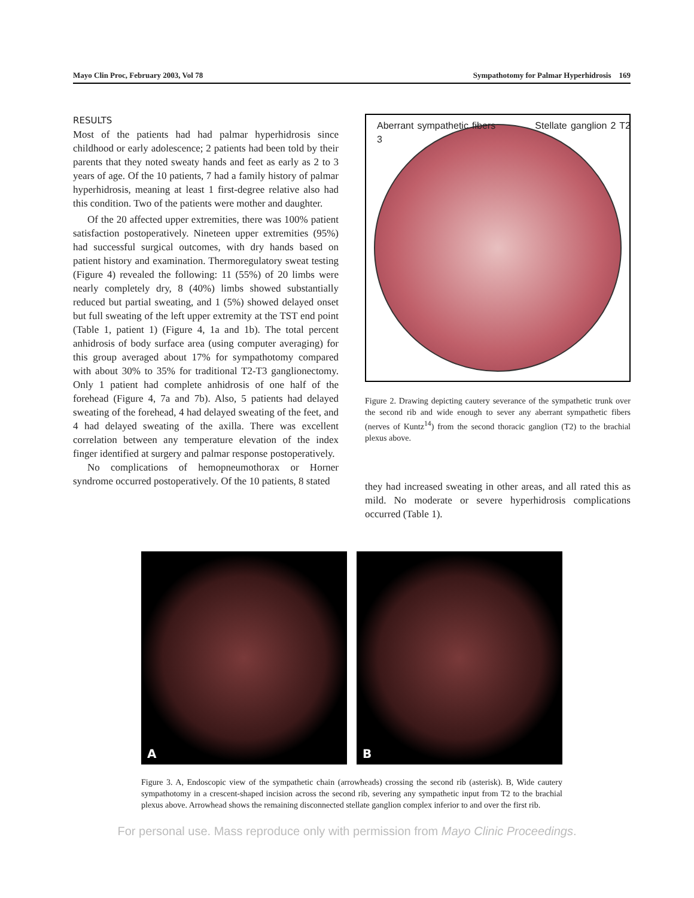Mayo Clin Proc, February 2003, Vol 78 Sympathotomy for Palmar Hyperhidrosis 169
RESULTS
Most of the patients had had palmar hyperhidrosis since childhood or early adolescence; 2 patients had been told by their parents that they noted sweaty hands and feet as early as 2 to 3 years of age. Of the 10 patients, 7 had a family history of palmar hyperhidrosis, meaning at least 1 first-degree relative also had this condition. Two of the patients were mother and daughter.
Of the 20 affected upper extremities, there was 100% patient satisfaction postoperatively. Nineteen upper extremities (95%) had successful surgical outcomes, with dry hands based on patient history and examination. Thermoregulatory sweat testing (Figure 4) revealed the following: 11 (55%) of 20 limbs were nearly completely dry, 8 (40%) limbs showed substantially reduced but partial sweating, and 1 (5%) showed delayed onset but full sweating of the left upper extremity at the TST end point (Table 1, patient 1) (Figure 4, 1a and 1b). The total percent anhidrosis of body surface area (using computer averaging) for this group averaged about 17% for sympathotomy compared with about 30% to 35% for traditional T2-T3 ganglionectomy. Only 1 patient had complete anhidrosis of one half of the forehead (Figure 4, 7a and 7b). Also, 5 patients had delayed sweating of the forehead, 4 had delayed sweating of the feet, and 4 had delayed sweating of the axilla. There was excellent correlation between any temperature elevation of the index finger identified at surgery and palmar response postoperatively.
No complications of hemopneumothorax or Horner syndrome occurred postoperatively. Of the 10 patients, 8 stated
Aberrant sympathetic fibers Stellate ganglion 2 T2 3
Figure 2. Drawing depicting cautery severance of the sympathetic trunk over the second rib and wide enough to sever any aberrant sympathetic fibers (nerves of Kuntz<sup>14</sup>) from the second thoracic ganglion (T2) to the brachial plexus above.
they had increased sweating in other areas, and all rated this as mild. No moderate or severe hyperhidrosis complications occurred (Table 1).
A B
Figure 3. A, Endoscopic view of the sympathetic chain (arrowheads) crossing the second rib (asterisk). B, Wide cautery sympathotomy in a crescent-shaped incision across the second rib, severing any sympathetic input from T2 to the brachial plexus above. Arrowhead shows the remaining disconnected stellate ganglion complex inferior to and over the first rib.
For personal use. Mass reproduce only with permission from Mayo Clinic Proceedings.